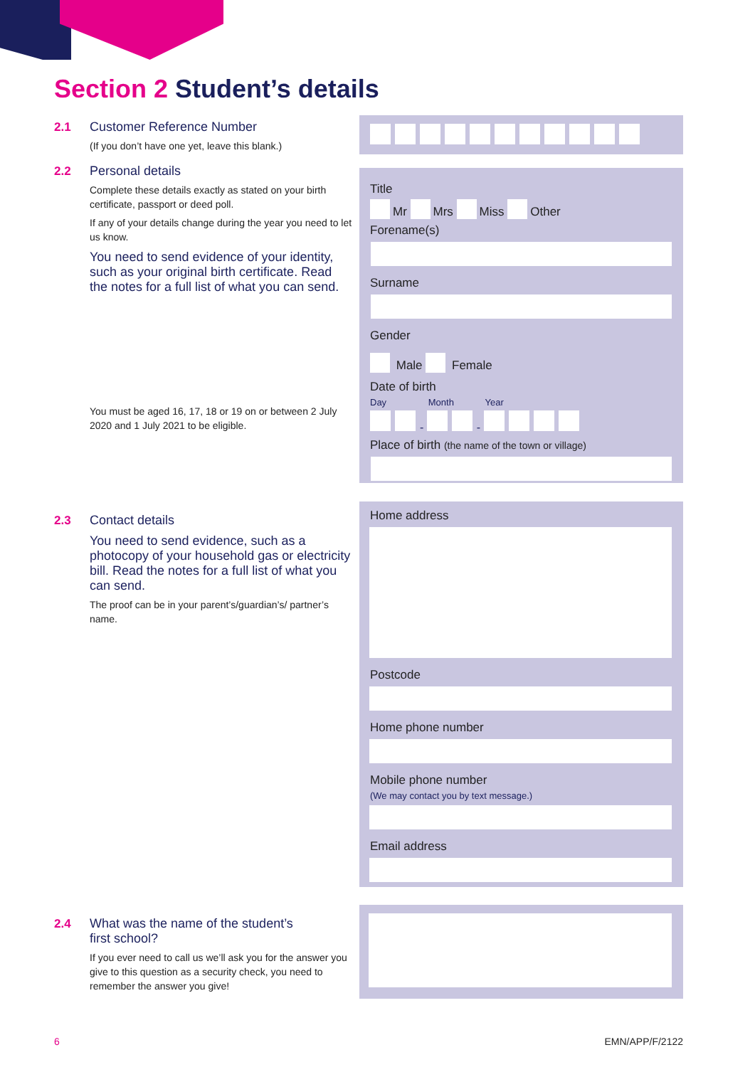Section 2 Student’s details
2.1 Customer Reference Number
(If you don’t have one yet, leave this blank.)
2.2 Personal details
Complete these details exactly as stated on your birth certificate, passport or deed poll.
If any of your details change during the year you need to let us know.
You need to send evidence of your identity, such as your original birth certificate. Read the notes for a full list of what you can send.
You must be aged 16, 17, 18 or 19 on or between 2 July 2020 and 1 July 2021 to be eligible.
2.3 Contact details
You need to send evidence, such as a photocopy of your household gas or electricity bill. Read the notes for a full list of what you can send.
The proof can be in your parent’s/guardian’s/ partner’s name.
2.4 What was the name of the student’s
first school?
If you ever need to call us we’ll ask you for the answer you give to this question as a security check, you need to remember the answer you give!
Title
Mr Mrs Miss Other
Forename(s)
Surname
Gender
Male Female
Date of birth
Day Month Year
- -
Place of birth (the name of the town or village)
Home address
Postcode
Home phone number
Mobile phone number
(We may contact you by text message.)
Email address
6 EMN/APP/F/2122